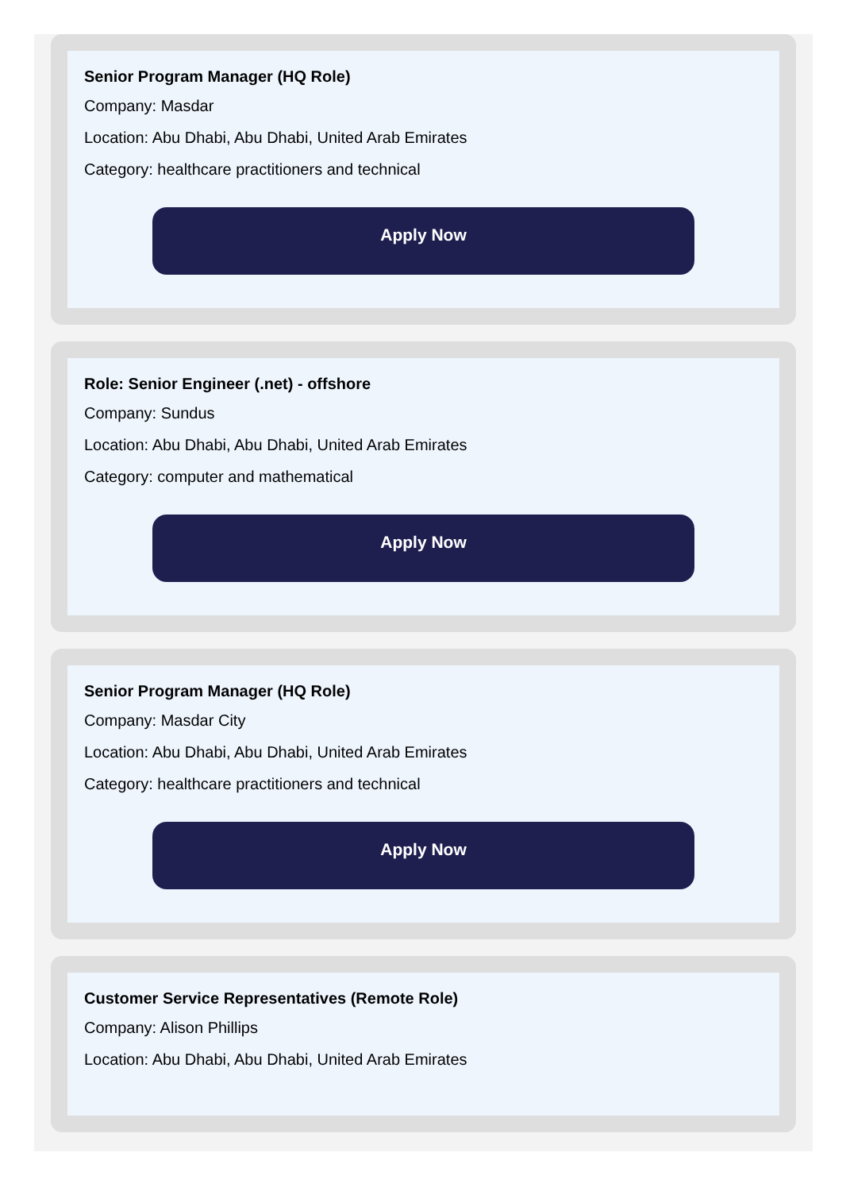Senior Program Manager (HQ Role)
Company: Masdar
Location: Abu Dhabi, Abu Dhabi, United Arab Emirates
Category: healthcare practitioners and technical
Apply Now
Role: Senior Engineer (.net) - offshore
Company: Sundus
Location: Abu Dhabi, Abu Dhabi, United Arab Emirates
Category: computer and mathematical
Apply Now
Senior Program Manager (HQ Role)
Company: Masdar City
Location: Abu Dhabi, Abu Dhabi, United Arab Emirates
Category: healthcare practitioners and technical
Apply Now
Customer Service Representatives (Remote Role)
Company: Alison Phillips
Location: Abu Dhabi, Abu Dhabi, United Arab Emirates